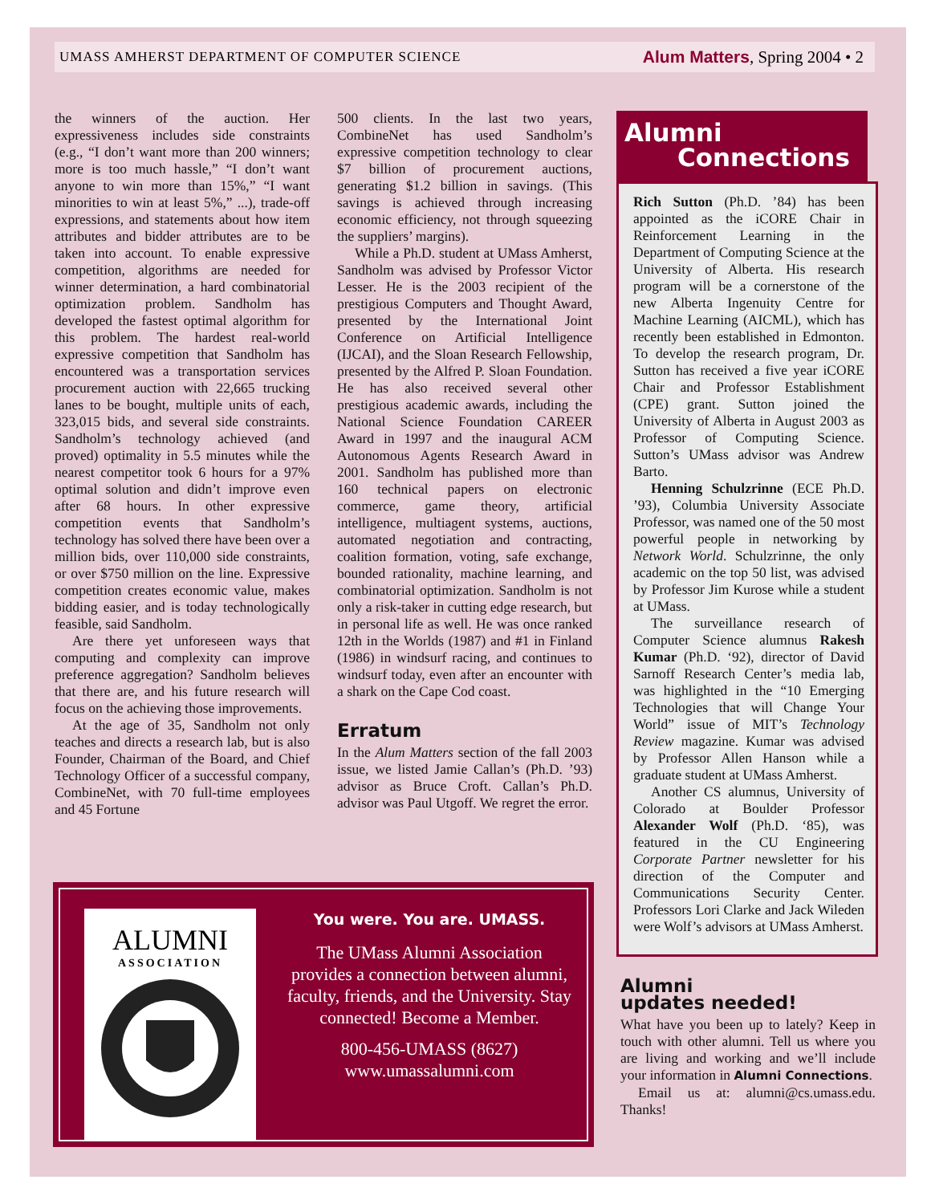UMASS AMHERST DEPARTMENT OF COMPUTER SCIENCE Alum Matters, Spring 2004 • 2
the winners of the auction. Her expressiveness includes side constraints (e.g., “I don’t want more than 200 winners; more is too much hassle,” “I don’t want anyone to win more than 15%,” “I want minorities to win at least 5%,” ...), trade-off expressions, and statements about how item attributes and bidder attributes are to be taken into account. To enable expressive competition, algorithms are needed for winner determination, a hard combinatorial optimization problem. Sandholm has developed the fastest optimal algorithm for this problem. The hardest real-world expressive competition that Sandholm has encountered was a transportation services procurement auction with 22,665 trucking lanes to be bought, multiple units of each, 323,015 bids, and several side constraints. Sandholm’s technology achieved (and proved) optimality in 5.5 minutes while the nearest competitor took 6 hours for a 97% optimal solution and didn’t improve even after 68 hours. In other expressive competition events that Sandholm’s technology has solved there have been over a million bids, over 110,000 side constraints, or over $750 million on the line. Expressive competition creates economic value, makes bidding easier, and is today technologically feasible, said Sandholm.
Are there yet unforeseen ways that computing and complexity can improve preference aggregation? Sandholm believes that there are, and his future research will focus on the achieving those improvements.
At the age of 35, Sandholm not only teaches and directs a research lab, but is also Founder, Chairman of the Board, and Chief Technology Officer of a successful company, CombineNet, with 70 full-time employees and 45 Fortune
500 clients. In the last two years, CombineNet has used Sandholm’s expressive competition technology to clear $7 billion of procurement auctions, generating $1.2 billion in savings. (This savings is achieved through increasing economic efficiency, not through squeezing the suppliers’ margins).
While a Ph.D. student at UMass Amherst, Sandholm was advised by Professor Victor Lesser. He is the 2003 recipient of the prestigious Computers and Thought Award, presented by the International Joint Conference on Artificial Intelligence (IJCAI), and the Sloan Research Fellowship, presented by the Alfred P. Sloan Foundation. He has also received several other prestigious academic awards, including the National Science Foundation CAREER Award in 1997 and the inaugural ACM Autonomous Agents Research Award in 2001. Sandholm has published more than 160 technical papers on electronic commerce, game theory, artificial intelligence, multiagent systems, auctions, automated negotiation and contracting, coalition formation, voting, safe exchange, bounded rationality, machine learning, and combinatorial optimization. Sandholm is not only a risk-taker in cutting edge research, but in personal life as well. He was once ranked 12th in the Worlds (1987) and #1 in Finland (1986) in windsurf racing, and continues to windsurf today, even after an encounter with a shark on the Cape Cod coast.
Erratum
In the Alum Matters section of the fall 2003 issue, we listed Jamie Callan’s (Ph.D. ’93) advisor as Bruce Croft. Callan’s Ph.D. advisor was Paul Utgoff. We regret the error.
Alumni
Connections
Rich Sutton (Ph.D. ’84) has been appointed as the iCORE Chair in Reinforcement Learning in the Department of Computing Science at the University of Alberta. His research program will be a cornerstone of the new Alberta Ingenuity Centre for Machine Learning (AICML), which has recently been established in Edmonton. To develop the research program, Dr. Sutton has received a five year iCORE Chair and Professor Establishment (CPE) grant. Sutton joined the University of Alberta in August 2003 as Professor of Computing Science. Sutton’s UMass advisor was Andrew Barto.
Henning Schulzrinne (ECE Ph.D. ’93), Columbia University Associate Professor, was named one of the 50 most powerful people in networking by Network World. Schulzrinne, the only academic on the top 50 list, was advised by Professor Jim Kurose while a student at UMass.
The surveillance research of Computer Science alumnus Rakesh Kumar (Ph.D. ‘92), director of David Sarnoff Research Center’s media lab, was highlighted in the “10 Emerging Technologies that will Change Your World” issue of MIT’s Technology Review magazine. Kumar was advised by Professor Allen Hanson while a graduate student at UMass Amherst.
Another CS alumnus, University of Colorado at Boulder Professor Alexander Wolf (Ph.D. ‘85), was featured in the CU Engineering Corporate Partner newsletter for his direction of the Computer and Communications Security Center. Professors Lori Clarke and Jack Wileden were Wolf’s advisors at UMass Amherst.
Alumni
updates needed!
What have you been up to lately? Keep in touch with other alumni. Tell us where you are living and working and we’ll include your information in Alumni Connections.
Email us at: alumni@cs.umass.edu. Thanks!
ALUMNI
ASSOCIATION
You were. You are. UMASS.
The UMass Alumni Association provides a connection between alumni, faculty, friends, and the University. Stay connected! Become a Member.
800-456-UMASS (8627)
www.umassalumni.com